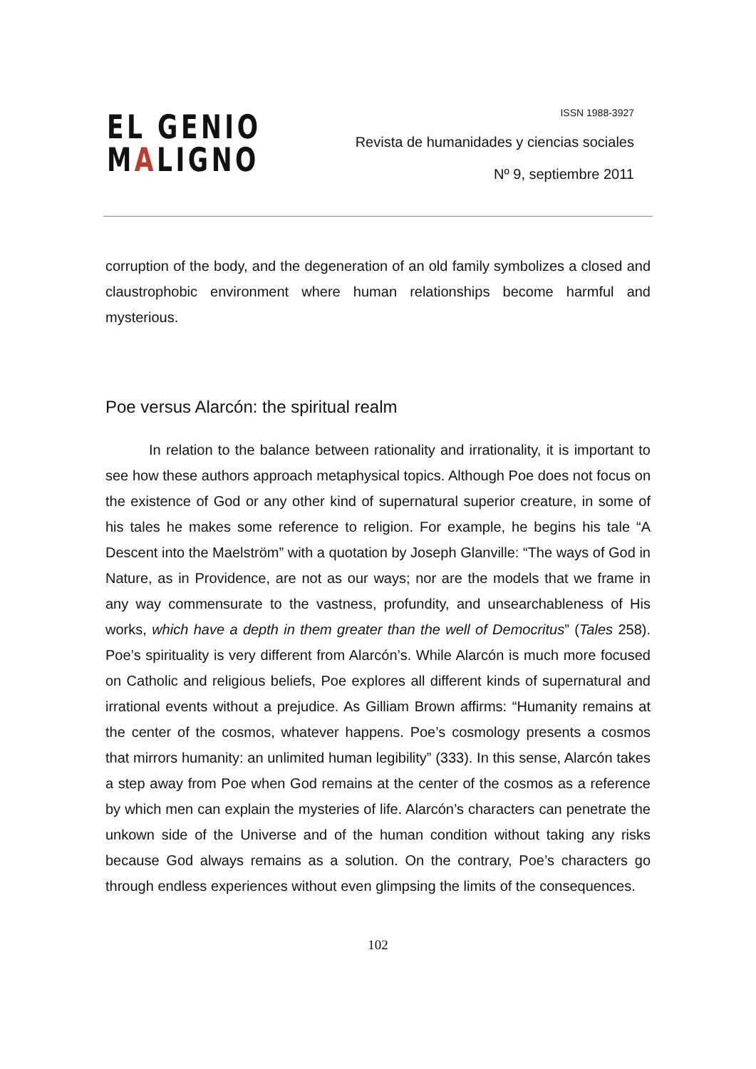EL GENIO
MALIGNO
ISSN 1988-3927
Revista de humanidades y ciencias sociales
Nº 9, septiembre 2011
corruption of the body, and the degeneration of an old family symbolizes a closed and claustrophobic environment where human relationships become harmful and mysterious.
Poe versus Alarcón: the spiritual realm
In relation to the balance between rationality and irrationality, it is important to see how these authors approach metaphysical topics. Although Poe does not focus on the existence of God or any other kind of supernatural superior creature, in some of his tales he makes some reference to religion. For example, he begins his tale “A Descent into the Maelström” with a quotation by Joseph Glanville: “The ways of God in Nature, as in Providence, are not as our ways; nor are the models that we frame in any way commensurate to the vastness, profundity, and unsearchableness of His works, which have a depth in them greater than the well of Democritus” (Tales 258). Poe’s spirituality is very different from Alarcón’s. While Alarcón is much more focused on Catholic and religious beliefs, Poe explores all different kinds of supernatural and irrational events without a prejudice. As Gilliam Brown affirms: “Humanity remains at the center of the cosmos, whatever happens. Poe’s cosmology presents a cosmos that mirrors humanity: an unlimited human legibility” (333). In this sense, Alarcón takes a step away from Poe when God remains at the center of the cosmos as a reference by which men can explain the mysteries of life. Alarcón’s characters can penetrate the unkown side of the Universe and of the human condition without taking any risks because God always remains as a solution. On the contrary, Poe’s characters go through endless experiences without even glimpsing the limits of the consequences.
102